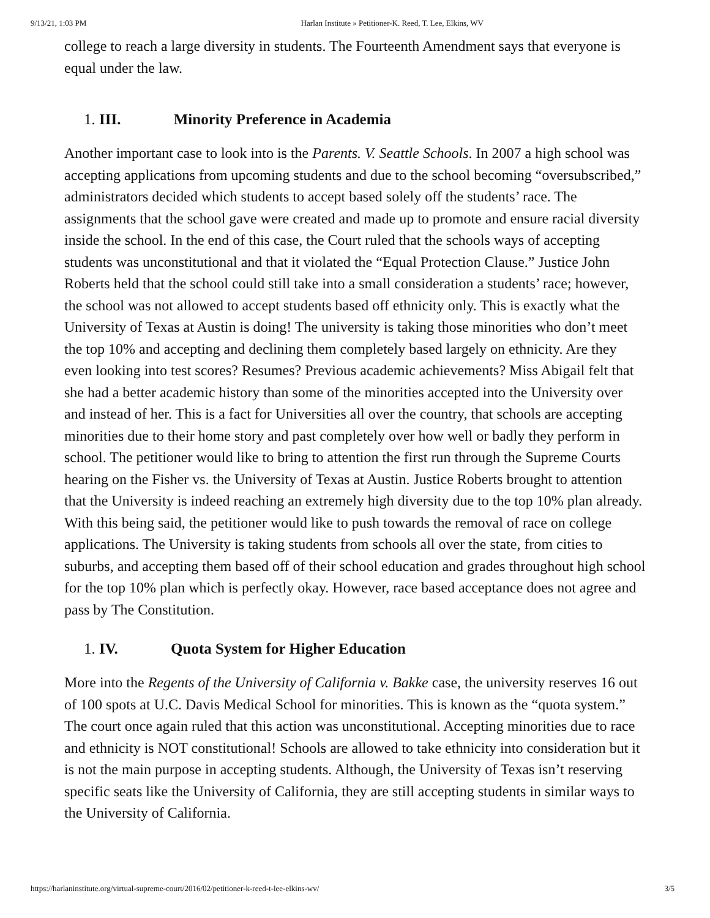9/13/21, 1:03 PM Harlan Institute » Petitioner-K. Reed, T. Lee, Elkins, WV
college to reach a large diversity in students. The Fourteenth Amendment says that everyone is equal under the law.
1. III. Minority Preference in Academia
Another important case to look into is the Parents. V. Seattle Schools. In 2007 a high school was accepting applications from upcoming students and due to the school becoming “oversubscribed,” administrators decided which students to accept based solely off the students’ race. The assignments that the school gave were created and made up to promote and ensure racial diversity inside the school. In the end of this case, the Court ruled that the schools ways of accepting students was unconstitutional and that it violated the “Equal Protection Clause.” Justice John Roberts held that the school could still take into a small consideration a students’ race; however, the school was not allowed to accept students based off ethnicity only. This is exactly what the University of Texas at Austin is doing! The university is taking those minorities who don’t meet the top 10% and accepting and declining them completely based largely on ethnicity. Are they even looking into test scores? Resumes? Previous academic achievements? Miss Abigail felt that she had a better academic history than some of the minorities accepted into the University over and instead of her. This is a fact for Universities all over the country, that schools are accepting minorities due to their home story and past completely over how well or badly they perform in school. The petitioner would like to bring to attention the first run through the Supreme Courts hearing on the Fisher vs. the University of Texas at Austin. Justice Roberts brought to attention that the University is indeed reaching an extremely high diversity due to the top 10% plan already. With this being said, the petitioner would like to push towards the removal of race on college applications. The University is taking students from schools all over the state, from cities to suburbs, and accepting them based off of their school education and grades throughout high school for the top 10% plan which is perfectly okay. However, race based acceptance does not agree and pass by The Constitution.
1. IV. Quota System for Higher Education
More into the Regents of the University of California v. Bakke case, the university reserves 16 out of 100 spots at U.C. Davis Medical School for minorities. This is known as the “quota system.” The court once again ruled that this action was unconstitutional. Accepting minorities due to race and ethnicity is NOT constitutional! Schools are allowed to take ethnicity into consideration but it is not the main purpose in accepting students. Although, the University of Texas isn’t reserving specific seats like the University of California, they are still accepting students in similar ways to the University of California.
https://harlaninstitute.org/virtual-supreme-court/2016/02/petitioner-k-reed-t-lee-elkins-wv/ 3/5